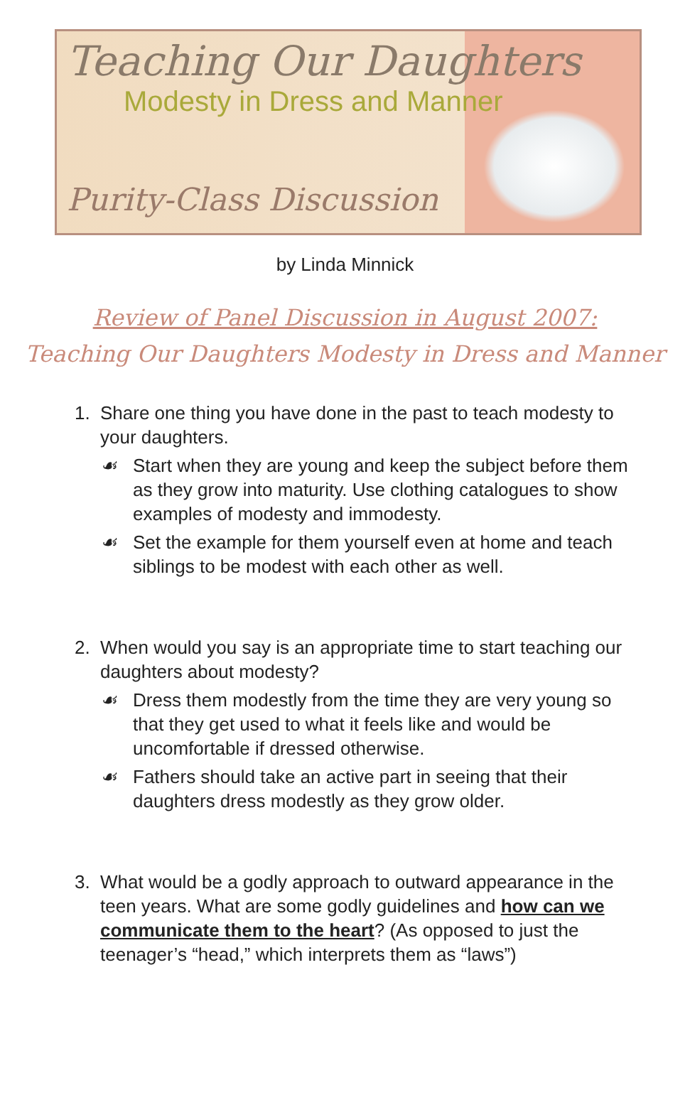Teaching Our Daughters
Modesty in Dress and Manner
Purity-Class Discussion
by Linda Minnick
Review of Panel Discussion in August 2007:
Teaching Our Daughters Modesty in Dress and Manner
1. Share one thing you have done in the past to teach modesty to your daughters.
☙ Start when they are young and keep the subject before them as they grow into maturity. Use clothing catalogues to show examples of modesty and immodesty.
☙ Set the example for them yourself even at home and teach siblings to be modest with each other as well.
2. When would you say is an appropriate time to start teaching our daughters about modesty?
☙ Dress them modestly from the time they are very young so that they get used to what it feels like and would be uncomfortable if dressed otherwise.
☙ Fathers should take an active part in seeing that their daughters dress modestly as they grow older.
3. What would be a godly approach to outward appearance in the teen years. What are some godly guidelines and how can we communicate them to the heart? (As opposed to just the teenager’s “head,” which interprets them as “laws”)